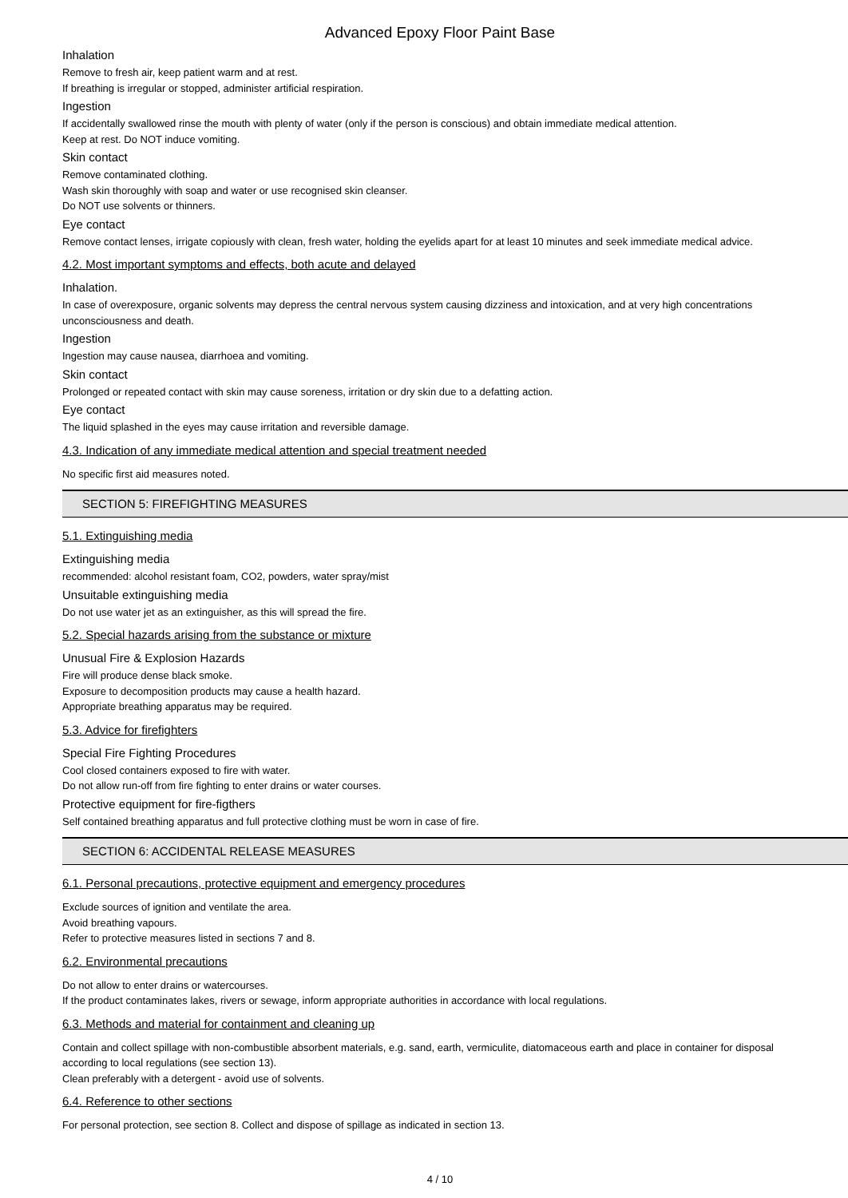Advanced Epoxy Floor Paint Base
Inhalation
Remove to fresh air, keep patient warm and at rest.
If breathing is irregular or stopped, administer artificial respiration.
Ingestion
If accidentally swallowed rinse the mouth with plenty of water (only if the person is conscious) and obtain immediate medical attention.
Keep at rest. Do NOT induce vomiting.
Skin contact
Remove contaminated clothing.
Wash skin thoroughly with soap and water or use recognised skin cleanser.
Do NOT use solvents or thinners.
Eye contact
Remove contact lenses, irrigate copiously with clean, fresh water, holding the eyelids apart for at least 10 minutes and seek immediate medical advice.
4.2. Most important symptoms and effects, both acute and delayed
Inhalation.
In case of overexposure, organic solvents may depress the central nervous system causing dizziness and intoxication, and at very high concentrations unconsciousness and death.
Ingestion
Ingestion may cause nausea, diarrhoea and vomiting.
Skin contact
Prolonged or repeated contact with skin may cause soreness, irritation or dry skin due to a defatting action.
Eye contact
The liquid splashed in the eyes may cause irritation and reversible damage.
4.3. Indication of any immediate medical attention and special treatment needed
No specific first aid measures noted.
SECTION 5: FIREFIGHTING MEASURES
5.1. Extinguishing media
Extinguishing media
recommended: alcohol resistant foam, CO2, powders, water spray/mist
Unsuitable extinguishing media
Do not use water jet as an extinguisher, as this will spread the fire.
5.2. Special hazards arising from the substance or mixture
Unusual Fire & Explosion Hazards
Fire will produce dense black smoke.
Exposure to decomposition products may cause a health hazard.
Appropriate breathing apparatus may be required.
5.3. Advice for firefighters
Special Fire Fighting Procedures
Cool closed containers exposed to fire with water.
Do not allow run-off from fire fighting to enter drains or water courses.
Protective equipment for fire-figthers
Self contained breathing apparatus and full protective clothing must be worn in case of fire.
SECTION 6: ACCIDENTAL RELEASE MEASURES
6.1. Personal precautions, protective equipment and emergency procedures
Exclude sources of ignition and ventilate the area.
Avoid breathing vapours.
Refer to protective measures listed in sections 7 and 8.
6.2. Environmental precautions
Do not allow to enter drains or watercourses.
If the product contaminates lakes, rivers or sewage, inform appropriate authorities in accordance with local regulations.
6.3. Methods and material for containment and cleaning up
Contain and collect spillage with non-combustible absorbent materials, e.g. sand, earth, vermiculite, diatomaceous earth and place in container for disposal according to local regulations (see section 13).
Clean preferably with a detergent - avoid use of solvents.
6.4. Reference to other sections
For personal protection, see section 8. Collect and dispose of spillage as indicated in section 13.
4 / 10